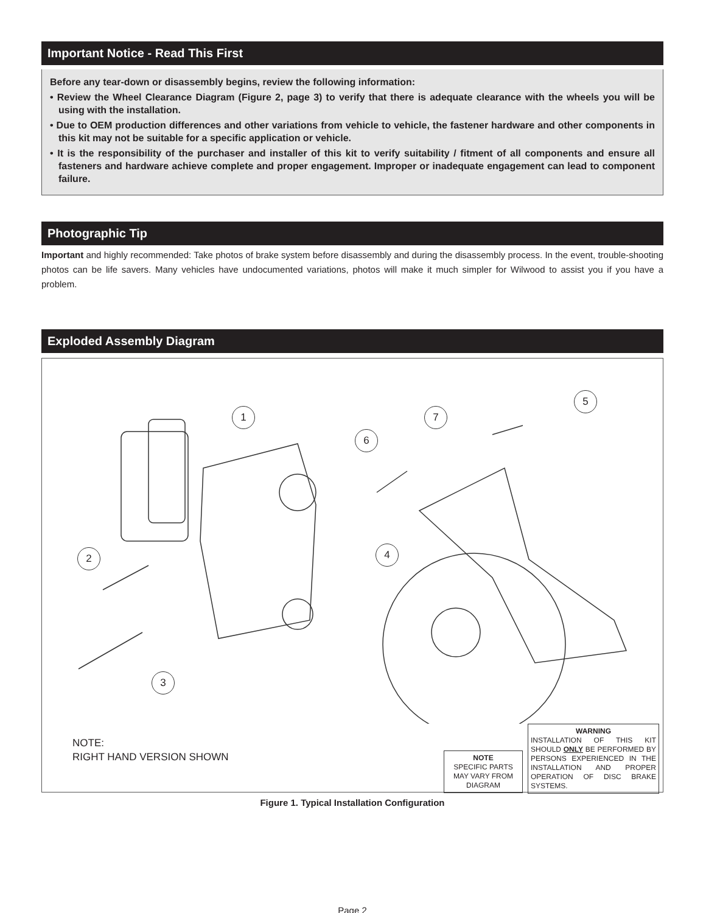Important Notice - Read This First
Before any tear-down or disassembly begins, review the following information:
• Review the Wheel Clearance Diagram (Figure 2, page 3) to verify that there is adequate clearance with the wheels you will be using with the installation.
• Due to OEM production differences and other variations from vehicle to vehicle, the fastener hardware and other components in this kit may not be suitable for a specific application or vehicle.
• It is the responsibility of the purchaser and installer of this kit to verify suitability / fitment of all components and ensure all fasteners and hardware achieve complete and proper engagement. Improper or inadequate engagement can lead to component failure.
Photographic Tip
Important and highly recommended: Take photos of brake system before disassembly and during the disassembly process. In the event, trouble-shooting photos can be life savers. Many vehicles have undocumented variations, photos will make it much simpler for Wilwood to assist you if you have a problem.
Exploded Assembly Diagram
1
2
3
4
5
6
7
NOTE:
RIGHT HAND VERSION SHOWN
NOTE
SPECIFIC PARTS MAY VARY FROM DIAGRAM
WARNING
INSTALLATION OF THIS KIT SHOULD ONLY BE PERFORMED BY PERSONS EXPERIENCED IN THE INSTALLATION AND PROPER OPERATION OF DISC BRAKE SYSTEMS.
Figure 1. Typical Installation Configuration
Page 2